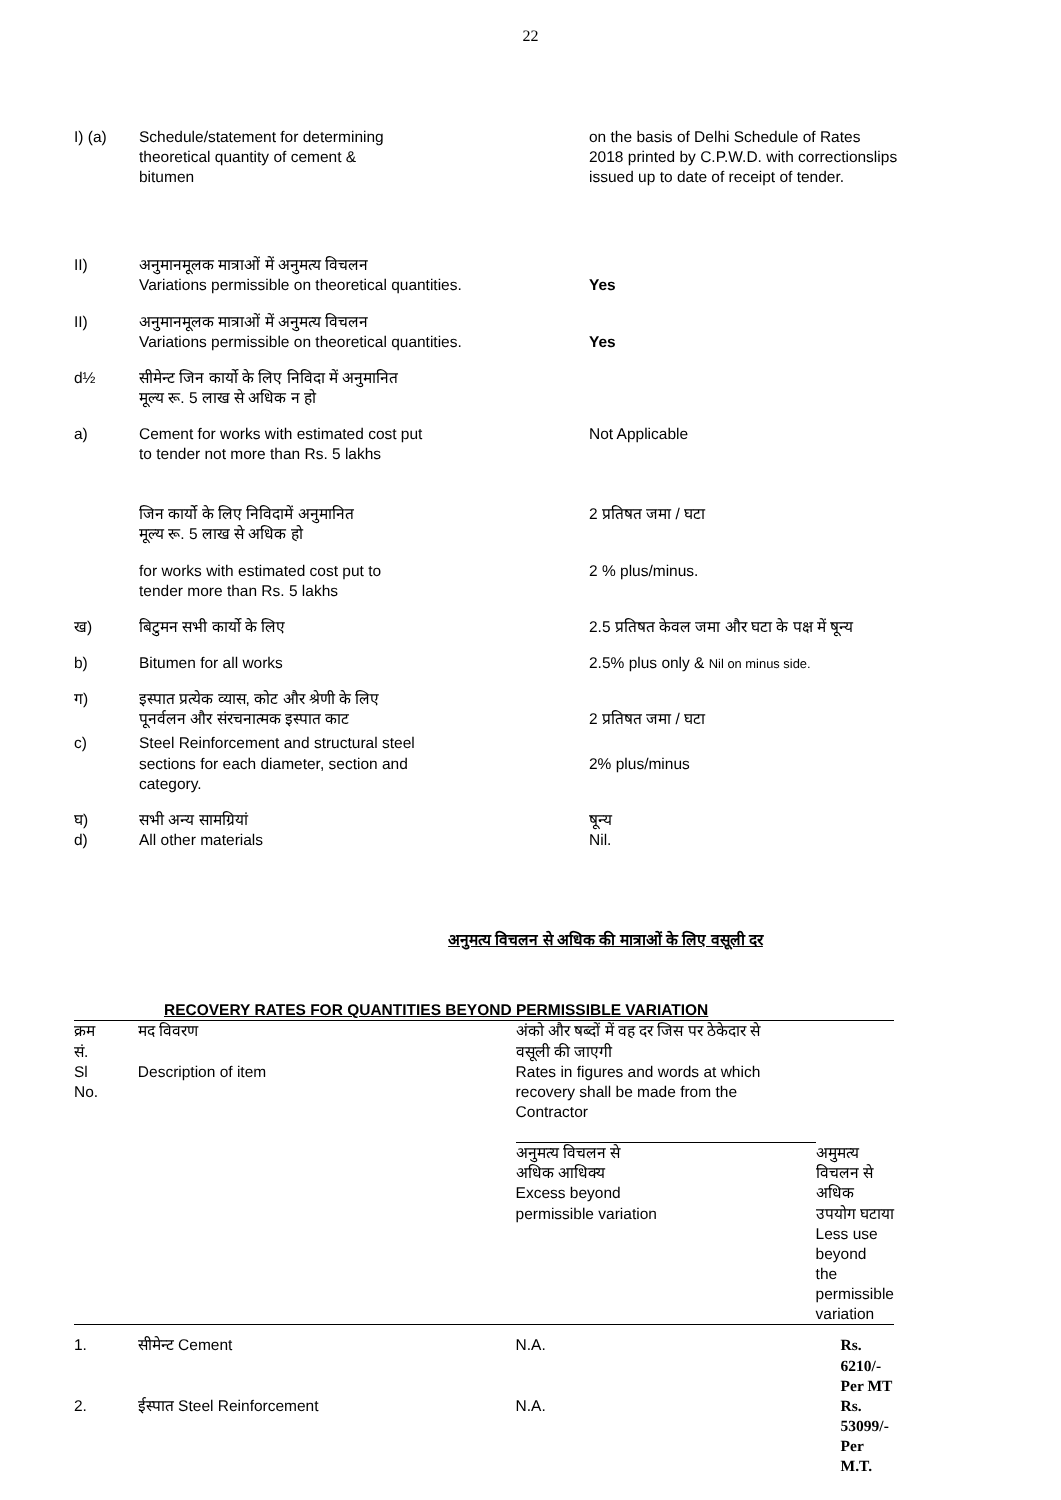22
I) (a) Schedule/statement for determining
theoretical quantity of cement &
bitumen
on the basis of Delhi Schedule of Rates
2018 printed by C.P.W.D. with correctionslips
issued up to date of receipt of tender.
II) अनुमानमूलक मात्राओं में अनुमत्य विचलन
Variations permissible on theoretical quantities.
Yes
II) अनुमानमूलक मात्राओं में अनुमत्य विचलन
Variations permissible on theoretical quantities.
Yes
d½ सीमेन्ट जिन कार्यो के लिए निविदा में अनुमानित
मूल्य रू. 5 लाख से अधिक न हो
a) Cement for works with estimated cost put
to tender not more than Rs. 5 lakhs
Not Applicable
जिन कार्यो के लिए निविदामें अनुमानित
मूल्य रू. 5 लाख से अधिक हो
2 प्रतिषत जमा / घटा
for works with estimated cost put to
tender more than Rs. 5 lakhs
2 % plus/minus.
ख) बिटुमन सभी कार्यो के लिए 2.5 प्रतिषत केवल जमा और घटा के पक्ष में षून्य
b) Bitumen for all works 2.5% plus only & Nil on minus side.
ग) इस्पात प्रत्येक व्यास, कोट और श्रेणी के लिए
पूनर्वलन और संरचनात्मक इस्पात काट
2 प्रतिषत जमा / घटा
c) Steel Reinforcement and structural steel
sections for each diameter, section and
category.
2% plus/minus
घ)
d)
सभी अन्य सामग्रियां
All other materials
षून्य
Nil.
अनुमत्य विचलन से अधिक की मात्राओं के लिए वसूली दर
RECOVERY RATES FOR QUANTITIES BEYOND PERMISSIBLE VARIATION
| क्रम सं. Sl No. | मद विवरण Description of item | अंको और षब्दों में वह दर जिस पर ठेकेदार से वसूली की जाएगी Rates in figures and words at which recovery shall be made from the Contractor | |
| --- | --- | --- | --- |
| | | अनुमत्य विचलन से अधिक आधिक्य Excess beyond permissible variation | अमुमत्य विचलन से अधिक उपयोग घटाया Less use beyond the permissible variation |
| 1. | सीमेन्ट Cement | N.A. | Rs. 6210/- Per MT |
| 2. | ईस्पात Steel Reinforcement | N.A. | Rs. 53099/- Per M.T. |